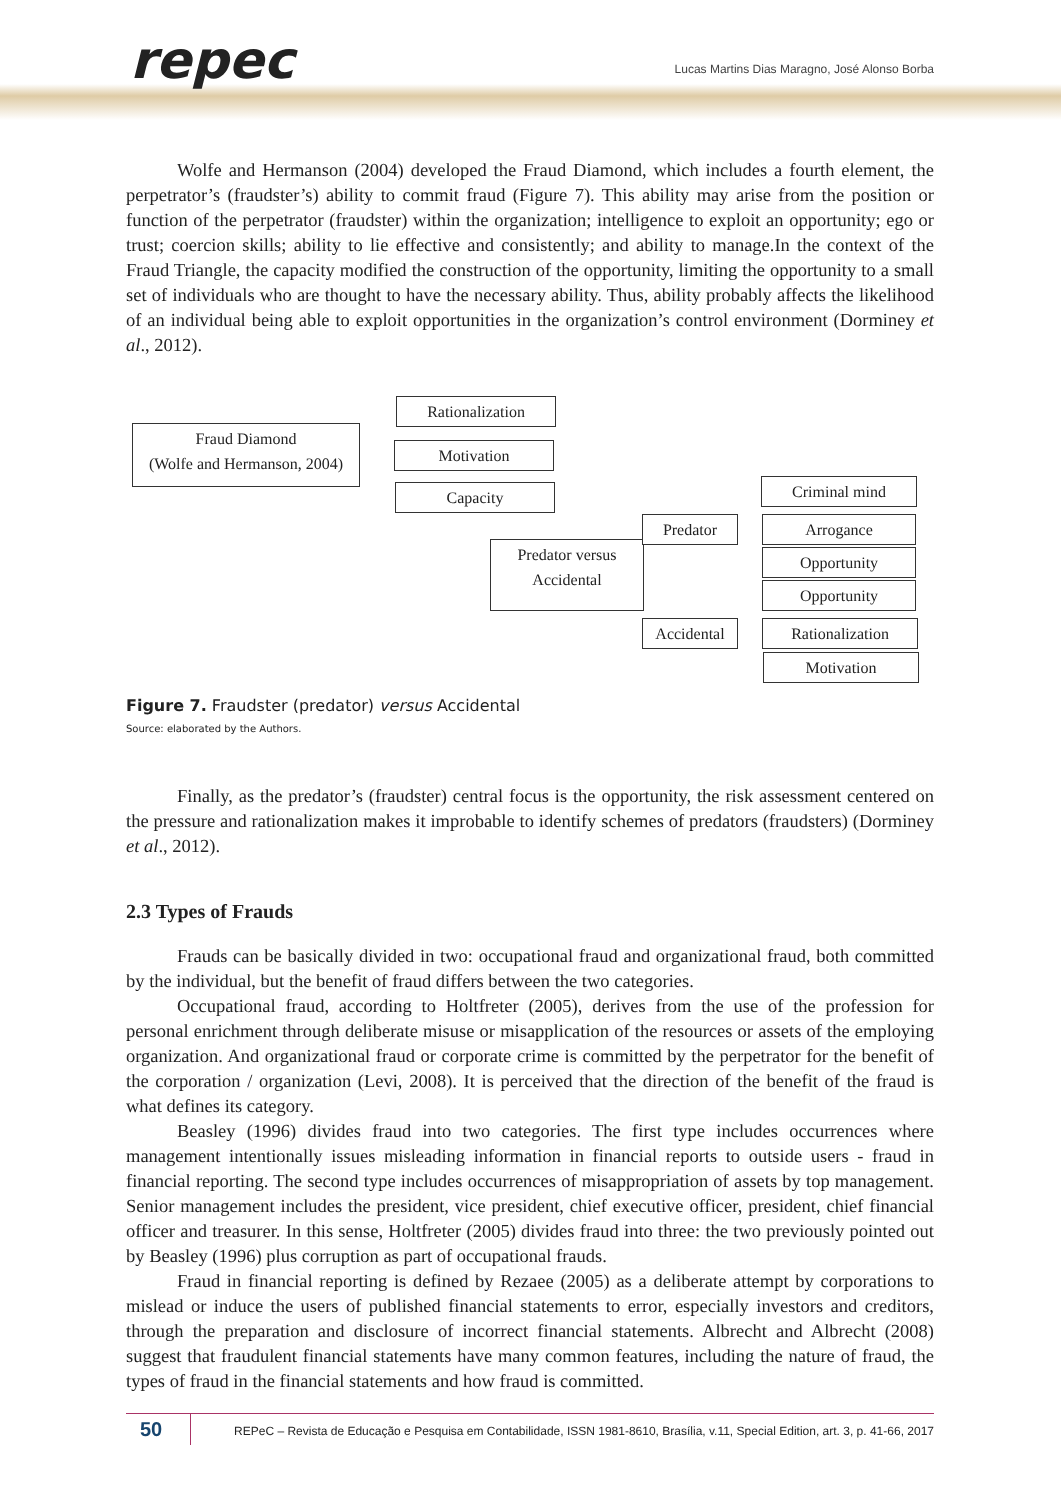repec
Lucas Martins Dias Maragno, José Alonso Borba
Wolfe and Hermanson (2004) developed the Fraud Diamond, which includes a fourth element, the perpetrator’s (fraudster’s) ability to commit fraud (Figure 7). This ability may arise from the position or function of the perpetrator (fraudster) within the organization; intelligence to exploit an opportunity; ego or trust; coercion skills; ability to lie effective and consistently; and ability to manage.In the context of the Fraud Triangle, the capacity modified the construction of the opportunity, limiting the opportunity to a small set of individuals who are thought to have the necessary ability. Thus, ability probably affects the likelihood of an individual being able to exploit opportunities in the organization’s control environment (Dorminey et al., 2012).
Fraud Diamond
(Wolfe and Hermanson, 2004)
Rationalization
Motivation
Capacity
Predator versus
Accidental
Predator
Accidental
Criminal mind
Arrogance
Opportunity
Opportunity
Rationalization
Motivation
Figure 7. Fraudster (predator) versus Accidental
Source: elaborated by the Authors.
Finally, as the predator’s (fraudster) central focus is the opportunity, the risk assessment centered on the pressure and rationalization makes it improbable to identify schemes of predators (fraudsters) (Dorminey et al., 2012).
2.3 Types of Frauds
Frauds can be basically divided in two: occupational fraud and organizational fraud, both committed by the individual, but the benefit of fraud differs between the two categories.
Occupational fraud, according to Holtfreter (2005), derives from the use of the profession for personal enrichment through deliberate misuse or misapplication of the resources or assets of the employing organization. And organizational fraud or corporate crime is committed by the perpetrator for the benefit of the corporation / organization (Levi, 2008). It is perceived that the direction of the benefit of the fraud is what defines its category.
Beasley (1996) divides fraud into two categories. The first type includes occurrences where management intentionally issues misleading information in financial reports to outside users - fraud in financial reporting. The second type includes occurrences of misappropriation of assets by top management. Senior management includes the president, vice president, chief executive officer, president, chief financial officer and treasurer. In this sense, Holtfreter (2005) divides fraud into three: the two previously pointed out by Beasley (1996) plus corruption as part of occupational frauds.
Fraud in financial reporting is defined by Rezaee (2005) as a deliberate attempt by corporations to mislead or induce the users of published financial statements to error, especially investors and creditors, through the preparation and disclosure of incorrect financial statements. Albrecht and Albrecht (2008) suggest that fraudulent financial statements have many common features, including the nature of fraud, the types of fraud in the financial statements and how fraud is committed.
50
REPeC – Revista de Educação e Pesquisa em Contabilidade, ISSN 1981-8610, Brasília, v.11, Special Edition, art. 3, p. 41-66, 2017